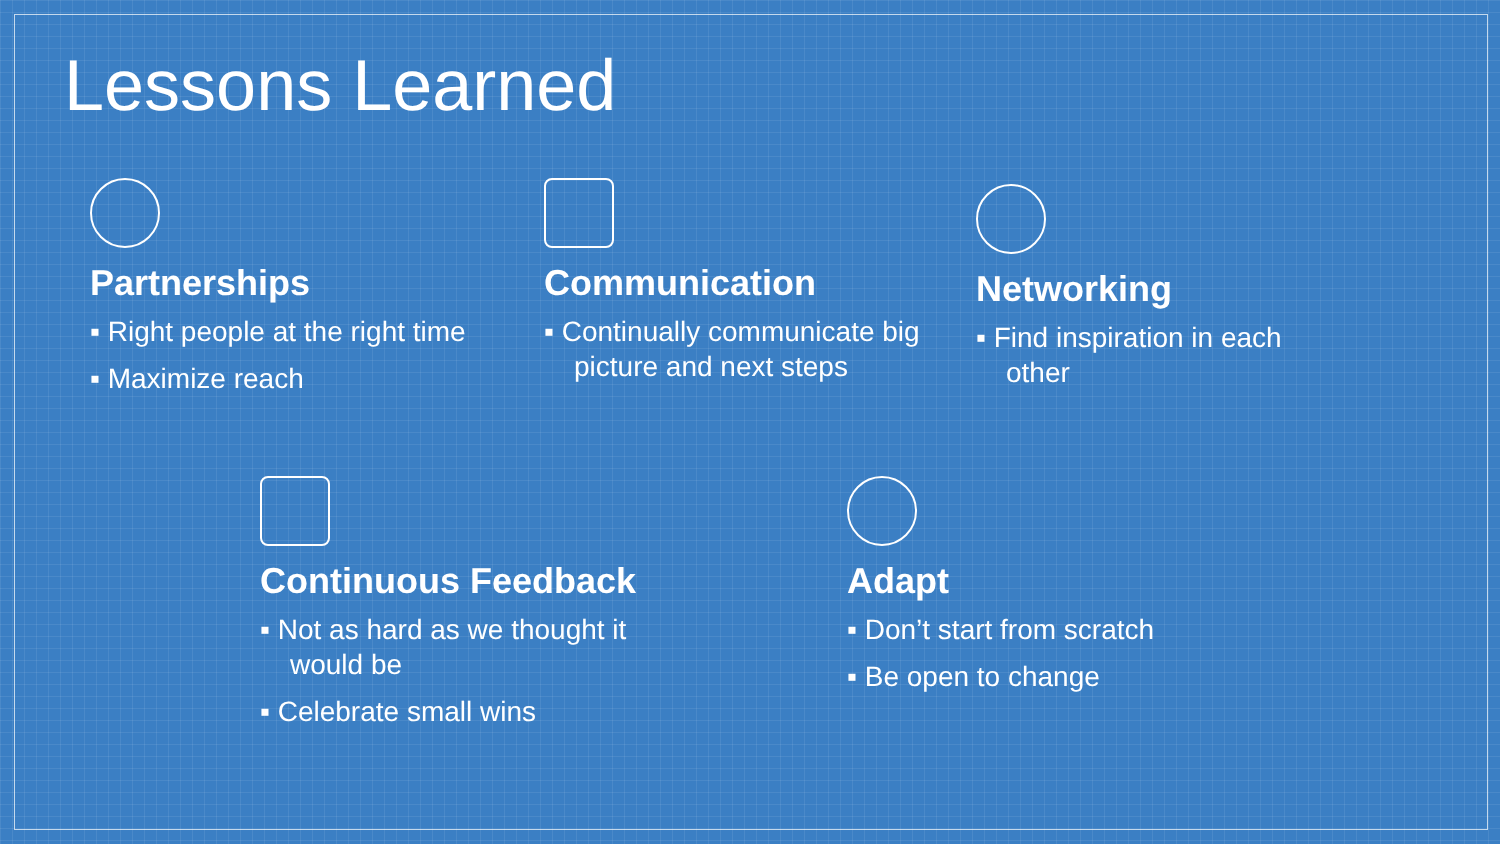Lessons Learned
Partnerships
▪ Right people at the right time
▪ Maximize reach
Communication
▪ Continually communicate big picture and next steps
Networking
▪ Find inspiration in each other
Continuous Feedback
▪ Not as hard as we thought it would be
▪ Celebrate small wins
Adapt
▪ Don’t start from scratch
▪ Be open to change